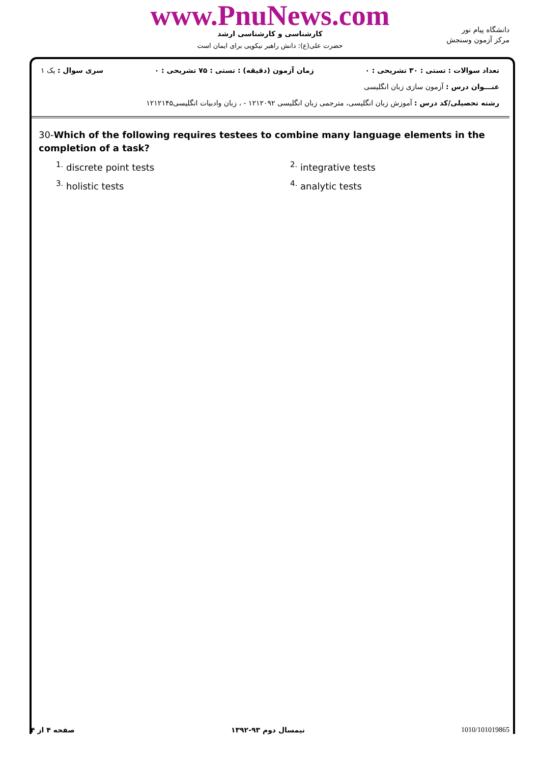www.PnuNews.com
کارشناسی و کارشناسی ارشد
حضرت علی(ع): دانش راهبر نیکویی برای ایمان است
دانشگاه پیام نور
مرکز آزمون وسنجش
تعداد سوالات : تستی : ۳۰ تشریحی : ۰ زمان آزمون (دقیقه) : تستی : ۷۵ تشریحی : ۰ سری سوال : یک ۱
عنـــوان درس : آزمون سازی زبان انگلیسی
رشته تحصیلی/کد درس : آموزش زبان انگلیسی، مترجمی زبان انگلیسی ۱۲۱۲۰۹۲ - ، زبان وادبیات انگلیسی۱۲۱۲۱۴۵
30-Which of the following requires testees to combine many language elements in the completion of a task?
<sup>1.</sup> discrete point tests
<sup>2.</sup> integrative tests
<sup>3.</sup> holistic tests
<sup>4.</sup> analytic tests
صفحه ۴ از ۴ نیمسال دوم ۹۳-۱۳۹۲ 1010/101019865